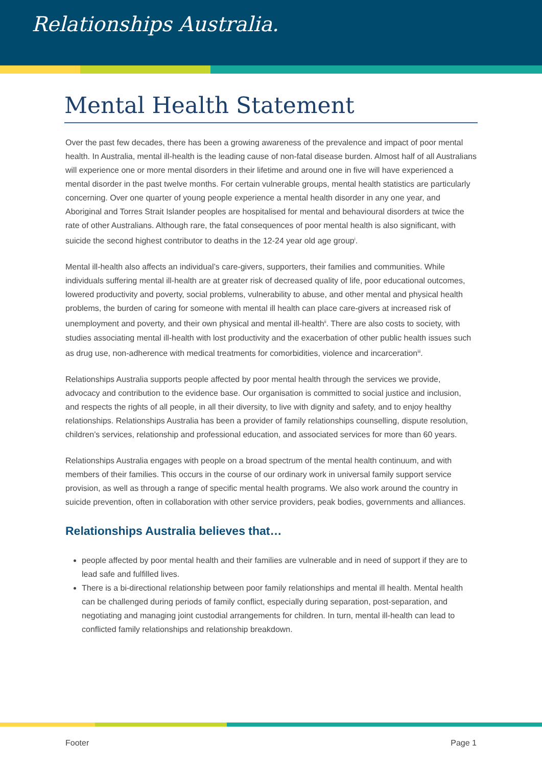Relationships Australia.
Mental Health Statement
Over the past few decades, there has been a growing awareness of the prevalence and impact of poor mental health. In Australia, mental ill-health is the leading cause of non-fatal disease burden. Almost half of all Australians will experience one or more mental disorders in their lifetime and around one in five will have experienced a mental disorder in the past twelve months. For certain vulnerable groups, mental health statistics are particularly concerning. Over one quarter of young people experience a mental health disorder in any one year, and Aboriginal and Torres Strait Islander peoples are hospitalised for mental and behavioural disorders at twice the rate of other Australians. Although rare, the fatal consequences of poor mental health is also significant, with suicide the second highest contributor to deaths in the 12-24 year old age group<sup>i</sup>.
Mental ill-health also affects an individual’s care-givers, supporters, their families and communities. While individuals suffering mental ill-health are at greater risk of decreased quality of life, poor educational outcomes, lowered productivity and poverty, social problems, vulnerability to abuse, and other mental and physical health problems, the burden of caring for someone with mental ill health can place care-givers at increased risk of unemployment and poverty, and their own physical and mental ill-health<sup>ii</sup>. There are also costs to society, with studies associating mental ill-health with lost productivity and the exacerbation of other public health issues such as drug use, non-adherence with medical treatments for comorbidities, violence and incarceration<sup>iii</sup>.
Relationships Australia supports people affected by poor mental health through the services we provide, advocacy and contribution to the evidence base. Our organisation is committed to social justice and inclusion, and respects the rights of all people, in all their diversity, to live with dignity and safety, and to enjoy healthy relationships. Relationships Australia has been a provider of family relationships counselling, dispute resolution, children’s services, relationship and professional education, and associated services for more than 60 years.
Relationships Australia engages with people on a broad spectrum of the mental health continuum, and with members of their families. This occurs in the course of our ordinary work in universal family support service provision, as well as through a range of specific mental health programs. We also work around the country in suicide prevention, often in collaboration with other service providers, peak bodies, governments and alliances.
Relationships Australia believes that…
people affected by poor mental health and their families are vulnerable and in need of support if they are to lead safe and fulfilled lives.
There is a bi-directional relationship between poor family relationships and mental ill health. Mental health can be challenged during periods of family conflict, especially during separation, post-separation, and negotiating and managing joint custodial arrangements for children. In turn, mental ill-health can lead to conflicted family relationships and relationship breakdown.
Footer Page 1